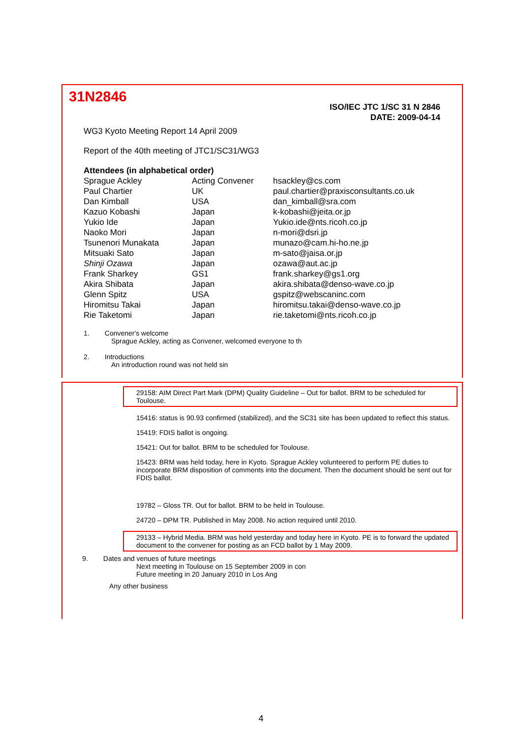31N2846
ISO/IEC JTC 1/SC 31 N 2846
DATE: 2009-04-14
WG3 Kyoto Meeting Report 14 April 2009
Report of the 40th meeting of JTC1/SC31/WG3
Attendees (in alphabetical order)
| Sprague Ackley | Acting Convener | hsackley@cs.com |
| Paul Chartier | UK | paul.chartier@praxisconsultants.co.uk |
| Dan Kimball | USA | dan_kimball@sra.com |
| Kazuo Kobashi | Japan | k-kobashi@jeita.or.jp |
| Yukio Ide | Japan | Yukio.ide@nts.ricoh.co.jp |
| Naoko Mori | Japan | n-mori@dsri.jp |
| Tsunenori Munakata | Japan | munazo@cam.hi-ho.ne.jp |
| Mitsuaki Sato | Japan | m-sato@jaisa.or.jp |
| Shinji Ozawa | Japan | ozawa@aut.ac.jp |
| Frank Sharkey | GS1 | frank.sharkey@gs1.org |
| Akira Shibata | Japan | akira.shibata@denso-wave.co.jp |
| Glenn Spitz | USA | gspitz@webscaninc.com |
| Hiromitsu Takai | Japan | hiromitsu.takai@denso-wave.co.jp |
| Rie Taketomi | Japan | rie.taketomi@nts.ricoh.co.jp |
1. Convener's welcome
Sprague Ackley, acting as Convener, welcomed everyone to th
2. Introductions
An introduction round was not held sin
29158: AIM Direct Part Mark (DPM) Quality Guideline – Out for ballot. BRM to be scheduled for Toulouse.
15416: status is 90.93 confirmed (stabilized), and the SC31 site has been updated to reflect this status.
15419: FDIS ballot is ongoing.
15421: Out for ballot. BRM to be scheduled for Toulouse.
15423: BRM was held today, here in Kyoto. Sprague Ackley volunteered to perform PE duties to incorporate BRM disposition of comments into the document. Then the document should be sent out for FDIS ballot.
19782 – Gloss TR. Out for ballot. BRM to be held in Toulouse.
24720 – DPM TR. Published in May 2008. No action required until 2010.
29133 – Hybrid Media. BRM was held yesterday and today here in Kyoto. PE is to forward the updated document to the convener for posting as an FCD ballot by 1 May 2009.
9. Dates and venues of future meetings
Next meeting in Toulouse on 15 September 2009 in con
Future meeting in 20 January 2010 in Los Ang
Any other business
4